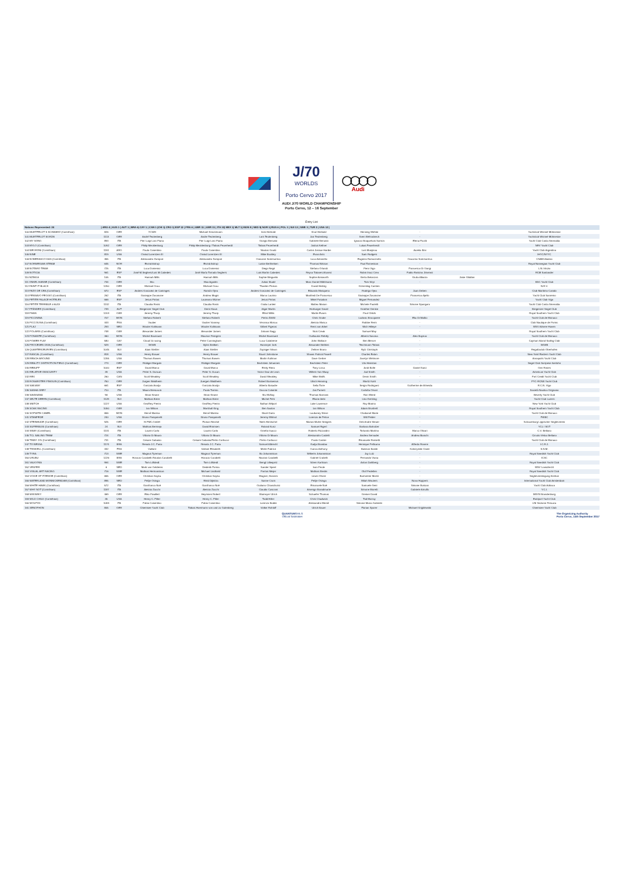J/70
WORLDS
Porto Cervo 2017
◯◯◯◯
Audi
AUDI J/70 WORLD CHAMPIONSHIP
Porto Cervo, 12 – 16 September
Entry List
| Nations Represented: 24 | / ARG 4 / AUS 1 / AUT 1 / BRA 6/ CAY 1 / CAN 1 /CHI 1/ CRO 1/ ESP 12 / FRA 6 / GBR 11 / GER 31 / ITA 32/ MEX 1/ MLT 1/ MON 8 / NED 5/ NOR 1/ RUS 6 / POL 3 / SUI 13 / SWE 3 / TUR 2 / USA 12 / | | | | | | | | | |
| --- | --- | --- | --- | --- | --- | --- | --- | --- | --- | --- |
| 100 MURTFELDT S SCHWARZ (Corinthian) | 826 | GER | YCWH | Michael Kreutzmann | Ines Herbold | Knut Herbold | Henning Wehke | - | | Yachtclub Wismel-Mühnesse |
| 101 MURTFELDT SGRÜN | 1113 | GER | André Teutenberg | Andre Teutenberg | Lars Teutenberg | Jan Teutenberg | Sven Wehrabrech | - | | Yachtclub Wismel-Mühnesse |
| 102 MY SONG | 893 | ITA | Pier Luigi Loro Piana | Pier Luigi Loro Piana | Giorgio Benussi | Gabriele Benussi | Ignacio Braquehais Sarrion | Elena Picotti | | Yacht Club Costa Smeralda |
| 103 MYLO (Corinthian) | 1092 | GER | Philip Mecklenburg | Philip Mecklenburg / Tobias Feuerherdt | Tobias Feuerherdt | Justus Kellner | Lukas Feuerherdt | - | | NRV Yacht Club |
| 104 NEGRONI (Corinthian) | 1191 | ARG | Paulo Cosentino | Paulo Cosentino | Nicolas Goulú | Carlos Jossue Hardie | Luis Manjinou | Aurelio Bini | | Yacht Club Argentino |
| 105 NINE | 819 | USA | Oivind Lorentzen III | Oivind Lorentzen III | Mike Buckley | Evan Arss | Sam Rodgers | - | | IHYC/NYYC |
| 106 NOBERASCO DAS (Corinthian) | 455 | ITA | Alessandro Zampori | Alessandro Zampori | Giovanni Sommarriva | Luca Antonetto | Eugenio Ramazzotto | Giacomo Sommarriva | | CNAM Alassio |
| 107 NORWEGIAN STEAM | 645 | NOR | Eivind Astrup | Eivind Astrup | Lasse Berthelsen | Thomas Nilsson | Paal Tonnesson | - | | Royal Norwegian Yacht Club |
| 108 NOTARO TEAM | 725 | ITA | Luca Domenici | Luca Domenici | Diego Negri | Stefano Orlandi | Piero Vigo | Francesco Di Giorgi | | L.N.I Anzio |
| 109 NOTICIA | 961 | ESP | José M.Seghers/Luis M.Cabedes | José María Torrado Seghers | Luis Martin Cabedes | Reyco Tabares Alvarez | Robin Imaz Creo | Pablo Rossino Jimenez | | RCM Santander |
| 110 NZINGA | 105 | ITA | Hannah Mills | Hannah Mills | Sophie Weguelin | Sophie Ainsworth | Berta Betanzos | Giulia Albaizo | Josie Gliddon | - |
| 111 ONKEL HANNE (Corinthian) | 734 | GER | Bsc | Max Agustin | Julius Studd | Marc-Daniel Mühlmann | Tom Stryi | - | | BSC Yacht Club |
| 112 PAINT IT BLACK | 1250 | GER | Michael Grau | Michael Grau | Thaelen Florian | David Heitzig | Kümmling Carsten | | | N.R.V. |
| 113 PAZO DE CEA (Corinthian) | 670 | ESP | Andres Gonzalez de Caminges | Ramón Ojea | Andres Gonzalez de Caminges | Eduardo Mosquera | Rodrigo Ojea | Juan Deben | | Club Maritimo Canido |
| 114 PENSAVO PEGGIO (Corinthian) | 262 | ITA | Giuseppe Zavanone | Andrea Magni | Marco Laurino | Manfredi De Francesco | Giuseppe Zavanone | Francesco Ajello | | Yacht Club Sanremo |
| 115 PETITE PALACE HOTELES | 666 | ESP | Jesus Pintos | Laureano Wizner | Jesus Pintos | Mikel Pasabon | Miguel Fernandez | - | | Yacht Club Vigo |
| 116 PETITE TERRIBLE # AUDI | 1132 | ITA | Claudia Rossi | Claudia Rossi | Giulia Lanteir | Matteo Mason | Michele Paoletti | Simone Spangaro | | Yacht Club Costa Smeralda |
| 117 PFÄNDER (Corinthian) | 749 | AUT | Bregenzer Segel Club | Diem Klaus | Jäger Martin | Horburger David | Grabher Denise | - | | Bregenzer Segel Club |
| 118 PHAN | 1203 | GBR | Jeremy Thorp | Jeremy Thorp | Elliot Willis | Martin Evans | Paul Childs | - | | Royal Southern Yacht Club |
| 119 PICCININA | 707 | MON | Stefano Roberti | Stefano Roberti | Pietro ZIANI | Chris Grube | Ludovic Brocquiere | Elia Di Mattio | | Yacht Club de Monaco |
| 120 PICCOLINA (Corinthian) | 443 | FRA | Vautier | Vautier Vianney | Veronica Mosca | Alessio Mosca | Robbie Remi | - | | Club Nautique de Pornic |
| 121 PLAJ | 293 | NED | Wouter Kollmann | Wouter Kollmann | Gilbert Figeras | Rens van Arkel | Wich Hilleye | - | | WSV Almere Haven |
| 122 POLARIS (Corinthian) | 748 | GBR | Alexander James | Alexander James | Johann Nagy | Nick Creak | Samuel May | - | | Royal Southern Yacht Club |
| 123 PONANTE (Corinthian) | 460 | MON | Michel Boussard | Maurice Peregrini | Michel Boussard | Guillaume Rebilly | Alberni Savona | Alex Bayeux | | Yacht Club de Monaco |
| 124 POWER PLAY | 580 | CAY | Cloud 10 racing | Peter Cunningham | Luca Calabrese | John Wallace | Ben Mercer | - | | Cayman Island Sailing Club |
| 125 PROCEDES DIVA (Corinthian) | 929 | GER | SKWB | Björn Beilken | Hanneyer Jork | Alexander Beilken | Teichmann Tobias | - | | SKWB |
| 126 QUARTER2ELEVEN (Corinthian) | 1045 | SUI | Alain Stettler | Alain Stettler | Zupsiger Silvan | Zellner Bruno | Rytz Christoph | - | | Regattaclub Oberhofen |
| 127 RASCAL (Corinthian) | 818 | USA | Henry Brauer | Henry Brauer | Stuart Johnstone | Shawn Patrick Powell | Charles Eaton | - | | New York/ Eastern Yacht Club |
| 128 REACH AROUND | 1255 | USA | Thomas Bowen | Thomas Bowen | Martin Kullman | Dave Gerber | Jocelyn Wetmore | - | | Annapolis Yacht Club |
| 129 REALITY DISTROTION FIELD (Corinthian) | 773 | GER | Rüdiger Margale | Rüdiger Margale | Bechstein Johannes | Bechstein Peter | Uto Heinston | - | | Segel Club Sorrpese Iserlohn |
| 130 REBUFF | 1000 | ESP | David Marco | David Marco | Emily Riera | Tony Lorca | Jordi Bolle | Daniel Sanz | | Gen Roses |
| 131 RELATIVE OBSCURITY | 49 | USA | Peter S. Duncan | Peter S. Ducan | Victor Diaz de Leon | Willem Van Waay | Jud Smith | - | | American Yacht Club |
| 132 REX | 260 | CAN | Scott Weakley | Scott Weakley | David Weakley | Mike Wolfs | Devin Smith | - | | Port Credit Yacht Club |
| 133 ROSAROTER PINGUIN (Corinthian) | 750 | GER | Jurgen Waldheim | Juergen Waldheim | Robert Bussenius | Ulrich Henning | Moritz Kahl | - | | PYC-RCNB Yacht Club |
| 134 SAILWAY | 661 | ESP | Gonzalo Araújo | Gonzalo Araújo | Alberto Basadre | Sella Torre | Sergio Rodriguez | Guilherme de Almeida | | R.C.N. Vigo |
| 135 SASHA GREY | 710 | ITA | Mauro Brescacin | Paolo Tomsic | Duccio Colombi | Jas Farneti | Carlotta Omari | - | | Società Nautica Grignano |
| 136 SAVASANA | 96 | USA | Brian Keane | Brian Keane | Stu McNay | Thomas Barrows | Ron Weed | - | | Beverly Yacht Club |
| 137 SELTE DEERN (Corinthian) | 1128 | SUI | Mathias Birrer | Mathias Birrer | Michel Fehr | Eliane Aebi | Lino Kersting | - | | Yacht Club Luzern |
| 138 SNITCH | 1227 | USA | Geoffrey Pierini | Geoffrey Pierini | Nathan Wilport | Luke Lawrence | Roy Marino | - | | New York Yacht Club |
| 139 SOAK RACING | 1050 | GBR | Ian Wilson | Marshall King | Ben Saxton | Ian Wilson | Adam Brushett | - | | Royal Southern Yacht Club |
| 140 SOPWITH CAMEL | 656 | MON | Hervé Maisso | Hervé Maisso | Bicoli Dario | Laubaney Steve | Chabanel Marie | - | | Yacht Club de Monaco |
| 141 STAMPEDE | 240 | USA | Bruno Pasquinelli | Bruno Pasquinelli | Jeremy Wilmot | Lorenzo de Felice | Will Felder | - | | FWBC |
| 142 STEINHUDE (Corinthian) | 925 | GER | H.PMC.GmbH | Florian Reichel | Niels Hentschel | Marius Muller Seegers | Dirk Andre Steuer | - | | Schaumburg Lippischer Seglerverein |
| 143 SUPERBUSI (Corinthian) | 24 | SUI | Mathias Bermejo | David Emmsen | Roland Kunz | Samuel Rigert | Barbara Baholzer | - | | YCL / SGT |
| 144 SWAY (Corinthian) | 1131 | ITA | Laurini Carlo | Laurini Carlo | Ginetto Isacco | Roberto Rizzardini | Tortarolo Martino | Marco Olivari | | C.V. Bellano |
| 145 TCL SAILING TEAM | 724 | ITA | Vittorio Di Mauro | Vittorio Di Mauro | Vittorio Di Mauro | Alessandro Castelli | Andrea Servadei | Andrea Bianchi | | Circolo Velico Bellano |
| 146 TINNY J70 (Corinthian) | 731 | ITA | Cesare Gabasio | Cesare Gabasio/Pietro Corbucci | Pietro Corbucci | Paolo Cassie | Emanuele Rossetti | - | | Yacht Club de Monaco |
| 147 TO NESSA | 1174 | BRA | Renato J.C. Faria | Renato J.C. Faria | Samuel Albrecht | Kadja Brandao | Henrique Pellicano | Alfredo Rovere | | I.C.R.J. |
| 148 TRISKELL (Corinthian) | 432 | FRA | Vaillant | Vaillant Elisabeth | Merle Fabrice | Garcia Anthony | Buisson Basile | Kobrzynski Claire | | S.N.M. |
| 149 TYRA | 713 | SWE | Magnus Tyreman | Magnus Tyreman | Bo Johannisson | Wilhelm Johannisson | Jay Lutz | - | | Royal Swedish Yacht Club |
| 150 URUBU | 1226 | BRA | Horacio Carabelli /Nicolas Carabelli | Horacio Carabelli | Nicolas Carabelli | Gabriel Crabelli | Fernando Viana | - | | ICSC |
| 151 VALKYRIA | 994 | SWE | Tom Löfstedt | Tom Löfstedt | Bengt Lillieqvist | Sören Karlsson | Anton Dahlberg | - | | Royal Swedish Yacht Club |
| 152 VESPER | 6 | NED | Mark van Gelderen | Diederik Fornia | Sander Speet | Ivan Peute | - | - | | WSV Loosdrecht |
| 153 VISUAL ART RACING | 716 | SWE | Mathias Hermansson | Michael Lindkvist | Pontus Meijer | Mathias Bredin | Olof Pedelten | - | | Royal Swedish Yacht Club |
| 154 VOICE OF ITZEHOE (Corinthian) | 655 | GER | Christian Soyka | Christian Soyka | Wagner, Hannes | Lewin Olivier | Burmester Moritz | - | | Seglervereinigung Itzehoe |
| 155 WATERLAND MONNICKENDAM (Corinthian) | 895 | NED | Fettje Osinga | Rikst Dijkstra | Sanne Crum | Fettje Osinga | Milah Wouters | Nova Huppers | | International Yacht Club Amsterdam |
| 156 WHITE HAWK (Corinthian) | 572 | ITA | Gianfranco Noè | Gianfranco Noè | Giuliano Chiandrussi | Emanuele Noè | Samuele Seni | Simone Bussan | | Yacht Club Adriaco |
| 157 WHY NOT (Corinthian) | 1187 | ITA | Alessio Zucchi | Alessio Zucchi | Claudio Cascioni | Amerigo Brandimarte | Simone Moretti | Gabriele Arnulfo | | Y.C.I. |
| 158 WIKIWIKY | 469 | GER | Eiko Powilleit | Heymsen Robert | Blumeyer Ulrich | Schaefer Thomas | Greiner David | - | | MSYB Brandenburg |
| 159 WILD CHILD (Corinthian) | 45 | USA | Henry C. Filter | Henry C. Filter | Todd Hiller | Chris Chadwick | Tod Murray | - | | Eastport Yacht Club |
| 160 WOLFOX | 1059 | ITA | Fabio Cosentino | Fabio Cosentino | Lorenzo Bodini | Alessandro Mereè | Simone Maria Gabriele | - | | LNI Sezione Pescara |
| 161 XENOPHON | 805 | GER | Chiemsee Yacht Club | Tobias Hoermann von und zu Gutenberg | Volker Rohloff | Ulrich Bauer | Florian Sporer | Michael Grigblewski | | Chiemsee Yacht Club |
QUANTUMSAILS
Official Sailmaker
The Organizing Authority
Porto Cervo, 14th September 2017